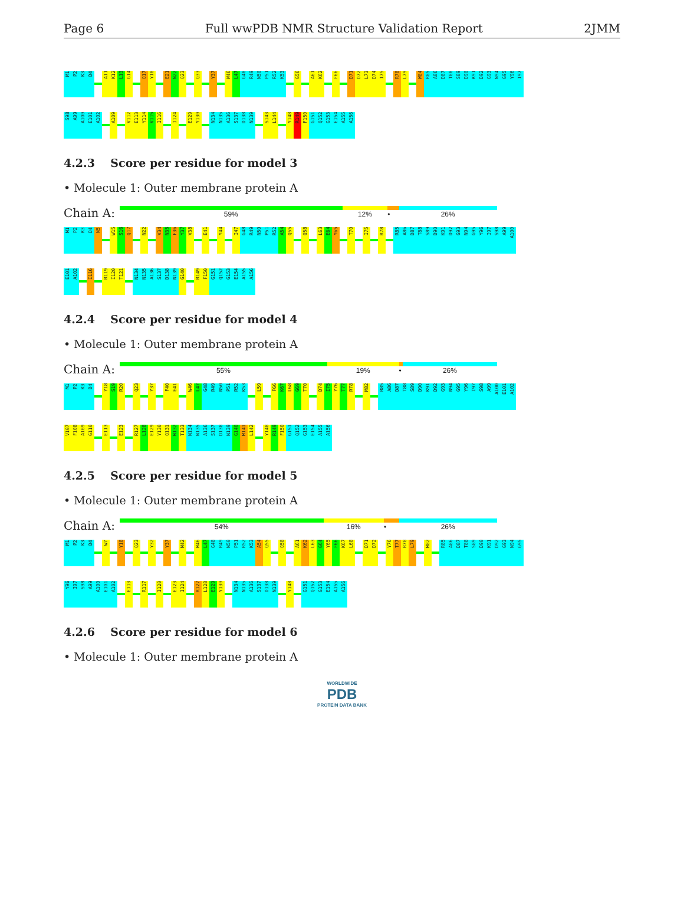Page 6 Full wwPDB NMR Structure Validation Report 2JMM
M1
P2
K3
D4
A11
K12
L13
G14
Q17
Y18
E21
N22
Q23
Q33
Y37
W46
L47
G48
R49
N50
P51
R52
K53
G56
A61
K62
F66
D71
D72
L73
D74
I75
R78
L79
W84
R85
A86
D87
T88
S89
D90
K91
D92
G93
N94
G95
Y96
I97
S98
A99
A100
E101
A102
A109
V112
E113
Y114
V115
I116
I124
E129
Y130
N134
N135
A136
S137
D138
N139
S143
L144
Y148
R149
F150
G151
Q152
G153
E154
A155
A156
4.2.3 Score per residue for model 3
• Molecule 1: Outer membrane protein A
Chain A:
59% 12% • 26%
M1
P2
K3
D4
N5
W15
S16
Q17
N22
V34
N35
F36
Y37
V38
E41
Y44
I47
G48
R49
N50
P51
R52
A54
Q55
Q58
L63
E64
Y65
T70
I75
R78
R85
A86
D87
T88
S89
D90
K91
D92
G93
N94
G95
Y96
I97
S98
A99
A100
E101
A102
I116
R119
I120
T121
N134
N135
A136
S137
D138
N139
G140
R149
F150
G151
Q152
G153
E154
A155
A156
4.2.4 Score per residue for model 4
• Molecule 1: Outer membrane protein A
Chain A:
55% 19% • 26%
M1
P2
K3
D4
Y18
S19
R20
Q23
Y37
F40
E41
W46
L47
G48
R49
N50
P51
R52
K53
L59
F66
K67
L68
G69
T70
D74
I75
Y76
T77
R78
M82
R85
A86
D87
T88
S89
D90
K91
D92
G93
N94
G95
Y96
I97
S98
A99
A100
E101
A102
V107
F108
A109
G110
E113
E123
R127
L128
E129
Y130
Q131
W132
T133
N134
N135
A136
S137
D138
N139
G140
M141
L142
Y148
R149
F150
G151
Q152
G153
E154
A155
A156
4.2.5 Score per residue for model 5
• Molecule 1: Outer membrane protein A
Chain A:
54% 16% • 26%
M1
P2
K3
D4
W7
Y18
Q23
Y32
Y37
M42
W46
L47
G48
R49
N50
P51
R52
K53
A54
Q55
Q58
A61
K62
L63
G64
Y65
F66
K67
L68
D71
D72
Y76
T77
R78
L79
M82
R85
A86
D87
T88
S89
D90
K91
D92
G93
N94
G95
Y96
I97
S98
A99
A100
E101
A102
E113
R117
I120
E123
I124
R127
L128
E129
Y130
N134
N135
A136
S137
D138
N139
Y148
G151
Q152
G153
E154
A155
A156
4.2.6 Score per residue for model 6
• Molecule 1: Outer membrane protein A
WORLDWIDE
PDB
PROTEIN DATA BANK